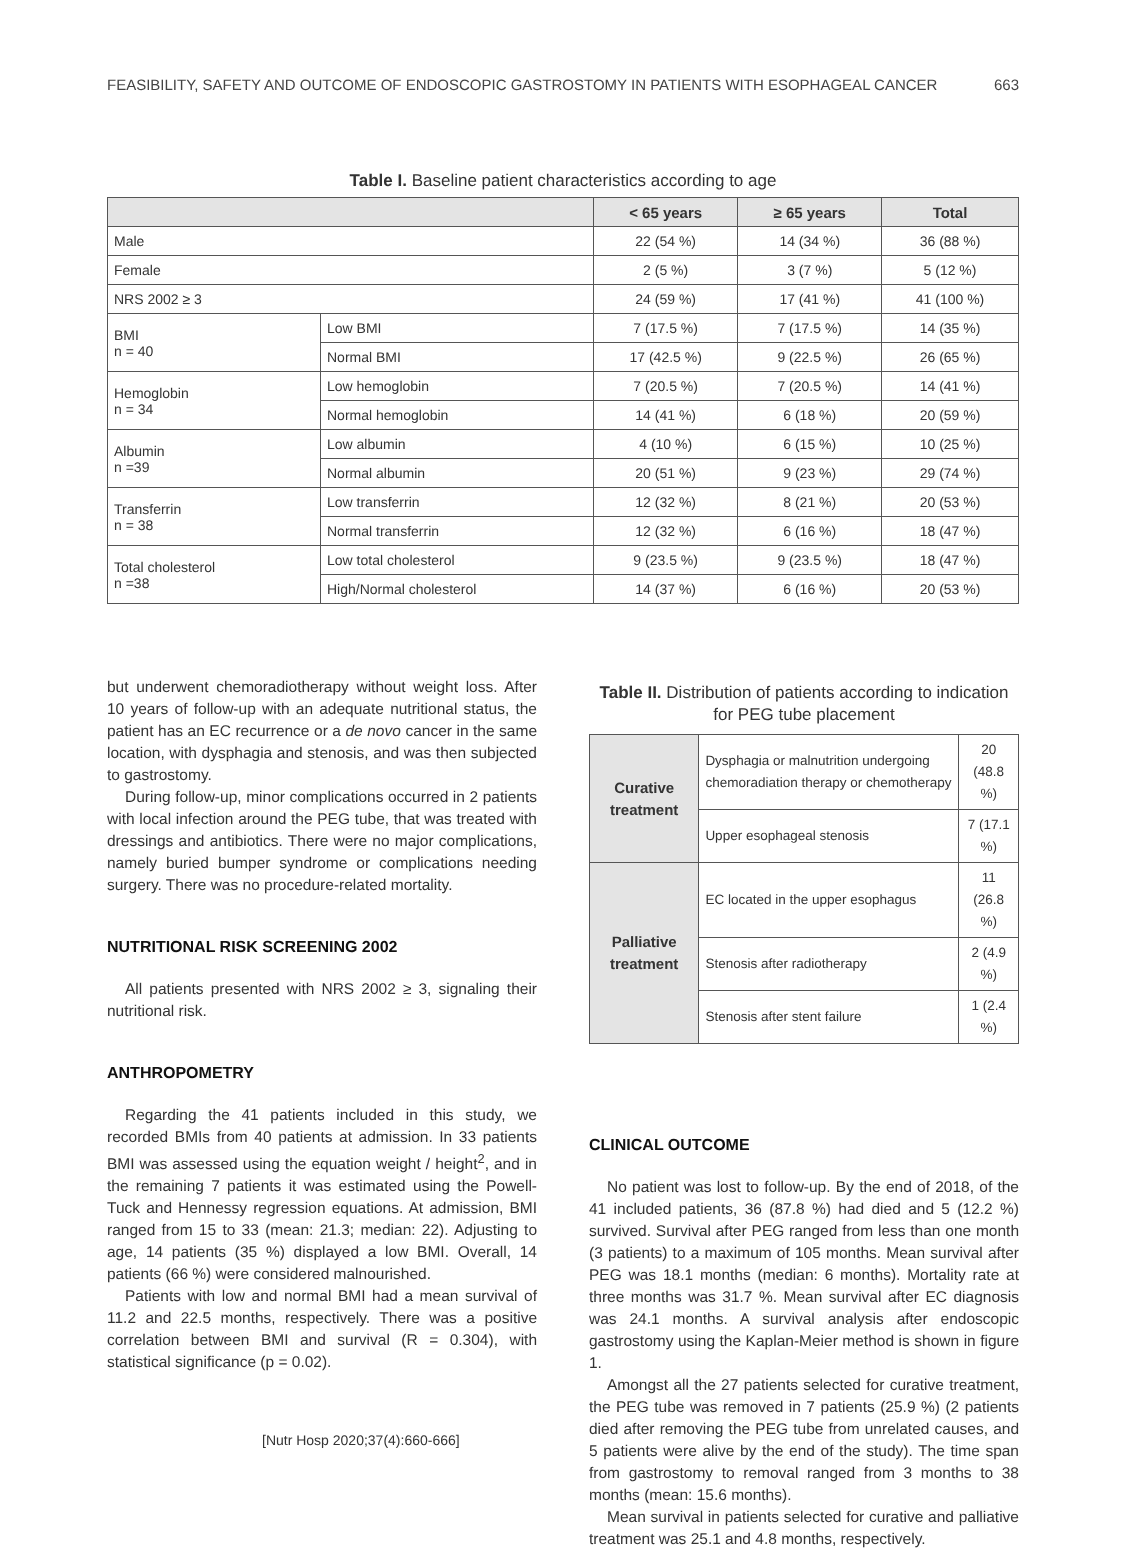FEASIBILITY, SAFETY AND OUTCOME OF ENDOSCOPIC GASTROSTOMY IN PATIENTS WITH ESOPHAGEAL CANCER 663
Table I. Baseline patient characteristics according to age
| | | < 65 years | ≥ 65 years | Total |
| --- | --- | --- | --- | --- |
| Male | | 22 (54 %) | 14 (34 %) | 36 (88 %) |
| Female | | 2 (5 %) | 3 (7 %) | 5 (12 %) |
| NRS 2002 ≥ 3 | | 24 (59 %) | 17 (41 %) | 41 (100 %) |
| BMI n = 40 | Low BMI | 7 (17.5 %) | 7 (17.5 %) | 14 (35 %) |
| | Normal BMI | 17 (42.5 %) | 9 (22.5 %) | 26 (65 %) |
| Hemoglobin n = 34 | Low hemoglobin | 7 (20.5 %) | 7 (20.5 %) | 14 (41 %) |
| | Normal hemoglobin | 14 (41 %) | 6 (18 %) | 20 (59 %) |
| Albumin n =39 | Low albumin | 4 (10 %) | 6 (15 %) | 10 (25 %) |
| | Normal albumin | 20 (51 %) | 9 (23 %) | 29 (74 %) |
| Transferrin n = 38 | Low transferrin | 12 (32 %) | 8 (21 %) | 20 (53 %) |
| | Normal transferrin | 12 (32 %) | 6 (16 %) | 18 (47 %) |
| Total cholesterol n =38 | Low total cholesterol | 9 (23.5 %) | 9 (23.5 %) | 18 (47 %) |
| | High/Normal cholesterol | 14 (37 %) | 6 (16 %) | 20 (53 %) |
but underwent chemoradiotherapy without weight loss. After 10 years of follow-up with an adequate nutritional status, the patient has an EC recurrence or a de novo cancer in the same location, with dysphagia and stenosis, and was then subjected to gastrostomy.
During follow-up, minor complications occurred in 2 patients with local infection around the PEG tube, that was treated with dressings and antibiotics. There were no major complications, namely buried bumper syndrome or complications needing surgery. There was no procedure-related mortality.
NUTRITIONAL RISK SCREENING 2002
All patients presented with NRS 2002 ≥ 3, signaling their nutritional risk.
ANTHROPOMETRY
Regarding the 41 patients included in this study, we recorded BMIs from 40 patients at admission. In 33 patients BMI was assessed using the equation weight / height<sup>2</sup>, and in the remaining 7 patients it was estimated using the Powell-Tuck and Hennessy regression equations. At admission, BMI ranged from 15 to 33 (mean: 21.3; median: 22). Adjusting to age, 14 patients (35 %) displayed a low BMI. Overall, 14 patients (66 %) were considered malnourished.
Patients with low and normal BMI had a mean survival of 11.2 and 22.5 months, respectively. There was a positive correlation between BMI and survival (R = 0.304), with statistical significance (p = 0.02).
Table II. Distribution of patients according to indication for PEG tube placement
| Curative treatment | Dysphagia or malnutrition undergoing chemoradiation therapy or chemotherapy | 20 (48.8 %) |
| | Upper esophageal stenosis | 7 (17.1 %) |
| Palliative treatment | EC located in the upper esophagus | 11 (26.8 %) |
| | Stenosis after radiotherapy | 2 (4.9 %) |
| | Stenosis after stent failure | 1 (2.4 %) |
CLINICAL OUTCOME
No patient was lost to follow-up. By the end of 2018, of the 41 included patients, 36 (87.8 %) had died and 5 (12.2 %) survived. Survival after PEG ranged from less than one month (3 patients) to a maximum of 105 months. Mean survival after PEG was 18.1 months (median: 6 months). Mortality rate at three months was 31.7 %. Mean survival after EC diagnosis was 24.1 months. A survival analysis after endoscopic gastrostomy using the Kaplan-Meier method is shown in figure 1.
Amongst all the 27 patients selected for curative treatment, the PEG tube was removed in 7 patients (25.9 %) (2 patients died after removing the PEG tube from unrelated causes, and 5 patients were alive by the end of the study). The time span from gastrostomy to removal ranged from 3 months to 38 months (mean: 15.6 months).
Mean survival in patients selected for curative and palliative treatment was 25.1 and 4.8 months, respectively.
[Nutr Hosp 2020;37(4):660-666]